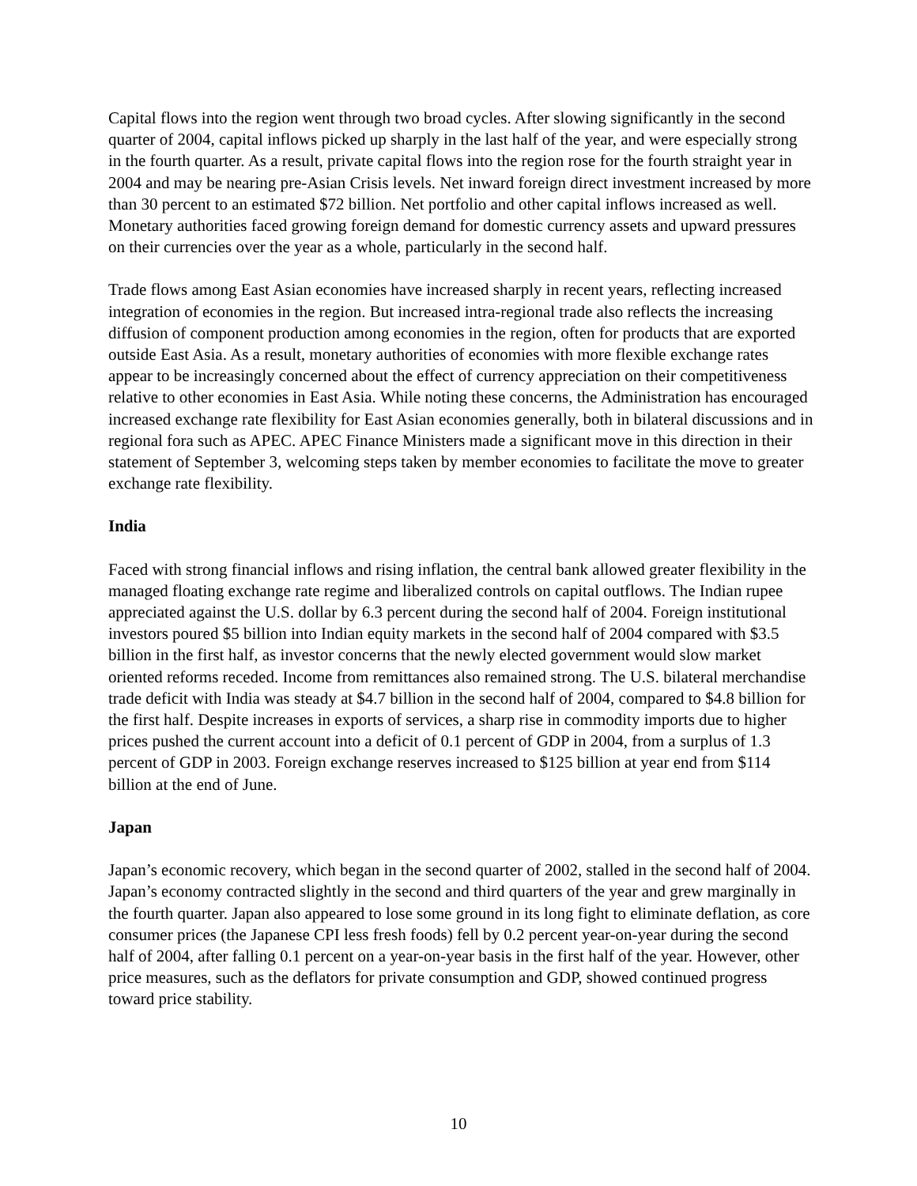Capital flows into the region went through two broad cycles. After slowing significantly in the second quarter of 2004, capital inflows picked up sharply in the last half of the year, and were especially strong in the fourth quarter. As a result, private capital flows into the region rose for the fourth straight year in 2004 and may be nearing pre-Asian Crisis levels. Net inward foreign direct investment increased by more than 30 percent to an estimated $72 billion. Net portfolio and other capital inflows increased as well. Monetary authorities faced growing foreign demand for domestic currency assets and upward pressures on their currencies over the year as a whole, particularly in the second half.
Trade flows among East Asian economies have increased sharply in recent years, reflecting increased integration of economies in the region. But increased intra-regional trade also reflects the increasing diffusion of component production among economies in the region, often for products that are exported outside East Asia. As a result, monetary authorities of economies with more flexible exchange rates appear to be increasingly concerned about the effect of currency appreciation on their competitiveness relative to other economies in East Asia. While noting these concerns, the Administration has encouraged increased exchange rate flexibility for East Asian economies generally, both in bilateral discussions and in regional fora such as APEC. APEC Finance Ministers made a significant move in this direction in their statement of September 3, welcoming steps taken by member economies to facilitate the move to greater exchange rate flexibility.
India
Faced with strong financial inflows and rising inflation, the central bank allowed greater flexibility in the managed floating exchange rate regime and liberalized controls on capital outflows. The Indian rupee appreciated against the U.S. dollar by 6.3 percent during the second half of 2004. Foreign institutional investors poured $5 billion into Indian equity markets in the second half of 2004 compared with $3.5 billion in the first half, as investor concerns that the newly elected government would slow market oriented reforms receded. Income from remittances also remained strong. The U.S. bilateral merchandise trade deficit with India was steady at $4.7 billion in the second half of 2004, compared to $4.8 billion for the first half. Despite increases in exports of services, a sharp rise in commodity imports due to higher prices pushed the current account into a deficit of 0.1 percent of GDP in 2004, from a surplus of 1.3 percent of GDP in 2003. Foreign exchange reserves increased to $125 billion at year end from $114 billion at the end of June.
Japan
Japan’s economic recovery, which began in the second quarter of 2002, stalled in the second half of 2004. Japan’s economy contracted slightly in the second and third quarters of the year and grew marginally in the fourth quarter. Japan also appeared to lose some ground in its long fight to eliminate deflation, as core consumer prices (the Japanese CPI less fresh foods) fell by 0.2 percent year-on-year during the second half of 2004, after falling 0.1 percent on a year-on-year basis in the first half of the year. However, other price measures, such as the deflators for private consumption and GDP, showed continued progress toward price stability.
10